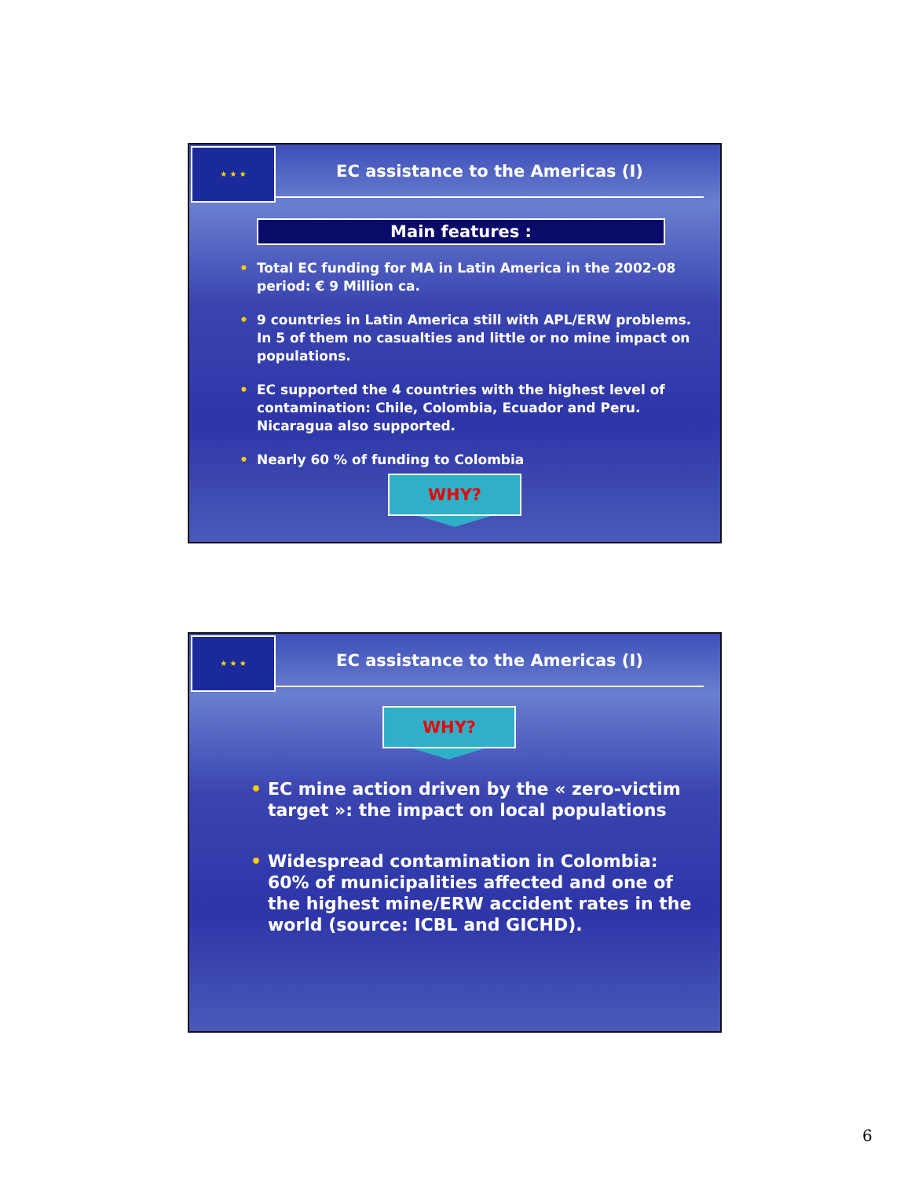★ ★ ★
EC assistance to the Americas (I)
Main features :
Total EC funding for MA in Latin America in the 2002-08 period: € 9 Million ca.
9 countries in Latin America still with APL/ERW problems. In 5 of them no casualties and little or no mine impact on populations.
EC supported the 4 countries with the highest level of contamination: Chile, Colombia, Ecuador and Peru. Nicaragua also supported.
Nearly 60 % of funding to Colombia
WHY?
★ ★ ★
EC assistance to the Americas (I)
WHY?
EC mine action driven by the « zero-victim target »: the impact on local populations
Widespread contamination in Colombia: 60% of municipalities affected and one of the highest mine/ERW accident rates in the world (source: ICBL and GICHD).
6